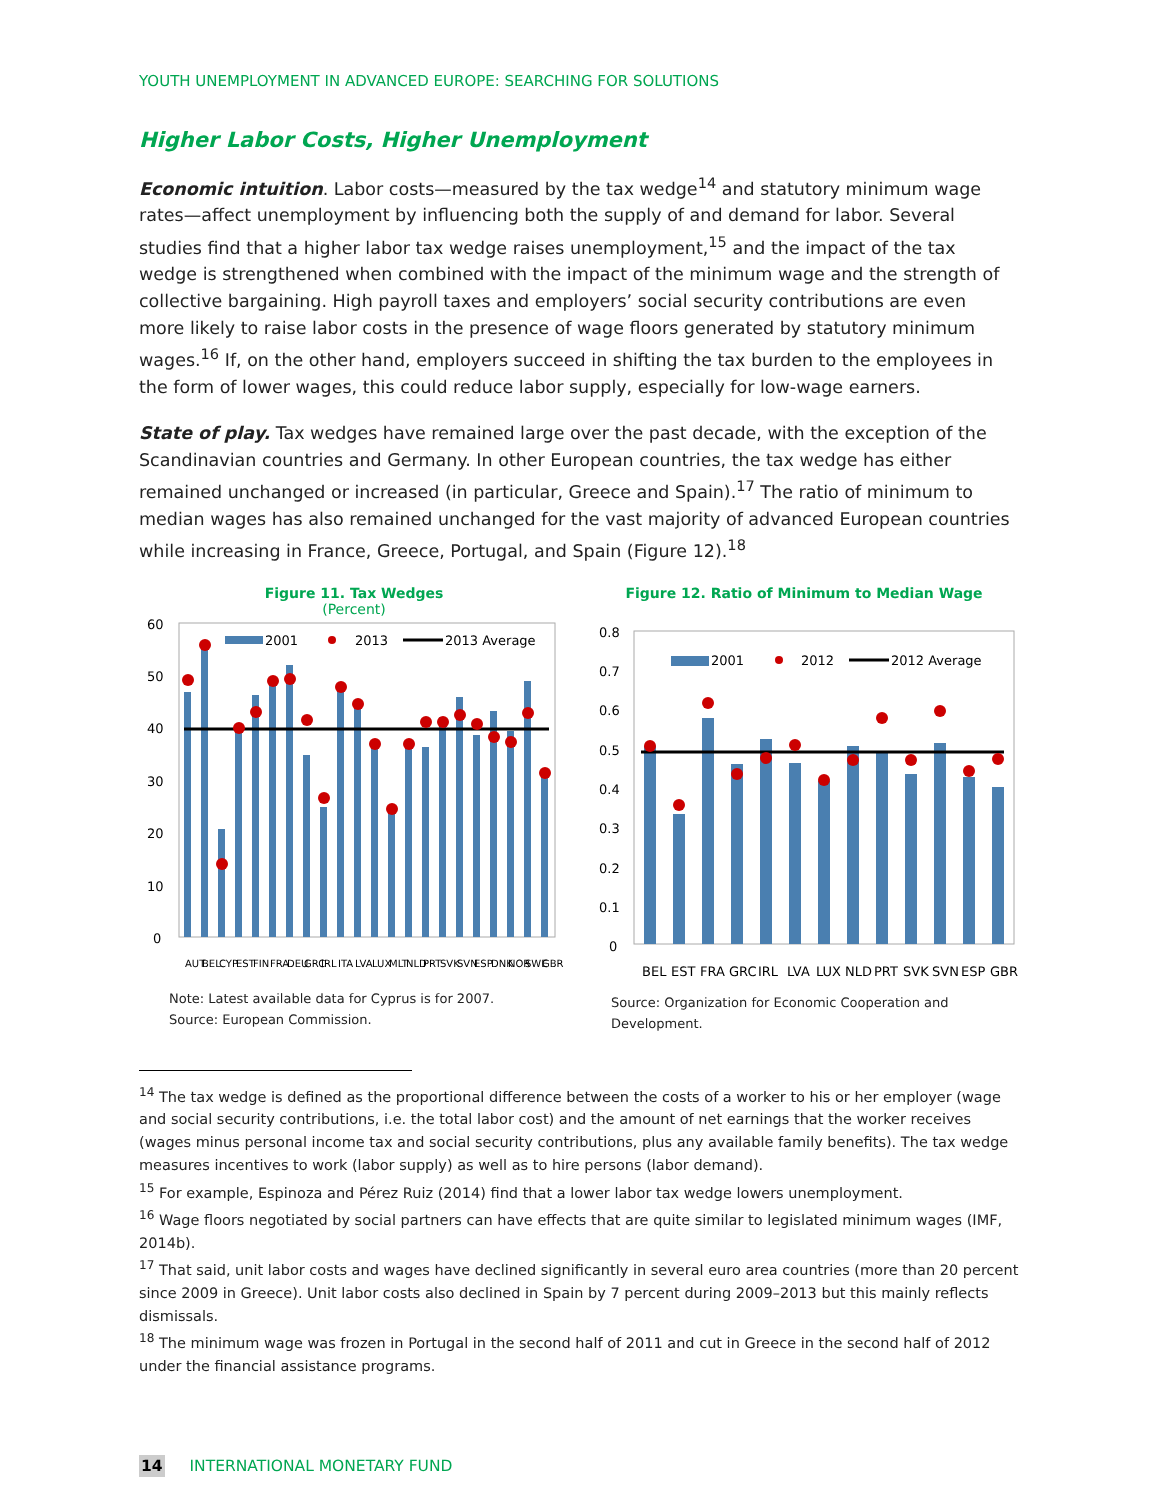YOUTH UNEMPLOYMENT IN ADVANCED EUROPE: SEARCHING FOR SOLUTIONS
Higher Labor Costs, Higher Unemployment
Economic intuition. Labor costs—measured by the tax wedge<sup>14</sup> and statutory minimum wage rates—affect unemployment by influencing both the supply of and demand for labor. Several studies find that a higher labor tax wedge raises unemployment,<sup>15</sup> and the impact of the tax wedge is strengthened when combined with the impact of the minimum wage and the strength of collective bargaining. High payroll taxes and employers’ social security contributions are even more likely to raise labor costs in the presence of wage floors generated by statutory minimum wages.<sup>16</sup> If, on the other hand, employers succeed in shifting the tax burden to the employees in the form of lower wages, this could reduce labor supply, especially for low-wage earners.
State of play. Tax wedges have remained large over the past decade, with the exception of the Scandinavian countries and Germany. In other European countries, the tax wedge has either remained unchanged or increased (in particular, Greece and Spain).<sup>17</sup> The ratio of minimum to median wages has also remained unchanged for the vast majority of advanced European countries while increasing in France, Greece, Portugal, and Spain (Figure 12).<sup>18</sup>
Figure 11. Tax Wedges
(Percent)
60
50
40
30
20
10
0
2001
2013
2013 Average
AUT
BEL
CYP
EST
FIN
FRA
DEU
GRC
IRL
ITA
LVA
LUX
MLT
NLD
PRT
SVK
SVN
ESP
DNK
NOR
SWE
GBR
Note: Latest available data for Cyprus is for 2007.
Source: European Commission.
Figure 12. Ratio of Minimum to Median Wage
0.8
0.7
0.6
0.5
0.4
0.3
0.2
0.1
0
2001
2012
2012 Average
BEL
EST
FRA
GRC
IRL
LVA
LUX
NLD
PRT
SVK
SVN
ESP
GBR
Source: Organization for Economic Cooperation and Development.
<sup>14</sup> The tax wedge is defined as the proportional difference between the costs of a worker to his or her employer (wage and social security contributions, i.e. the total labor cost) and the amount of net earnings that the worker receives (wages minus personal income tax and social security contributions, plus any available family benefits). The tax wedge measures incentives to work (labor supply) as well as to hire persons (labor demand).
<sup>15</sup> For example, Espinoza and Pérez Ruiz (2014) find that a lower labor tax wedge lowers unemployment.
<sup>16</sup> Wage floors negotiated by social partners can have effects that are quite similar to legislated minimum wages (IMF, 2014b).
<sup>17</sup> That said, unit labor costs and wages have declined significantly in several euro area countries (more than 20 percent since 2009 in Greece). Unit labor costs also declined in Spain by 7 percent during 2009–2013 but this mainly reflects dismissals.
<sup>18</sup> The minimum wage was frozen in Portugal in the second half of 2011 and cut in Greece in the second half of 2012 under the financial assistance programs.
14 INTERNATIONAL MONETARY FUND